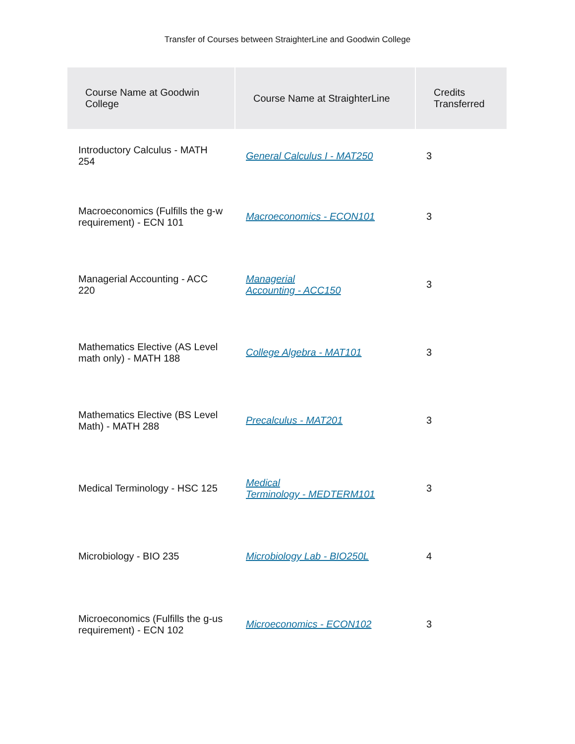Transfer of Courses between StraighterLine and Goodwin College
| Course Name at Goodwin College | Course Name at StraighterLine | Credits Transferred |
| --- | --- | --- |
| Introductory Calculus - MATH 254 | General Calculus I - MAT250 | 3 |
| Macroeconomics (Fulfills the g-w requirement) - ECN 101 | Macroeconomics - ECON101 | 3 |
| Managerial Accounting - ACC 220 | Managerial Accounting - ACC150 | 3 |
| Mathematics Elective (AS Level math only) - MATH 188 | College Algebra - MAT101 | 3 |
| Mathematics Elective (BS Level Math) - MATH 288 | Precalculus - MAT201 | 3 |
| Medical Terminology - HSC 125 | Medical Terminology - MEDTERM101 | 3 |
| Microbiology - BIO 235 | Microbiology Lab - BIO250L | 4 |
| Microeconomics (Fulfills the g-us requirement) - ECN 102 | Microeconomics - ECON102 | 3 |